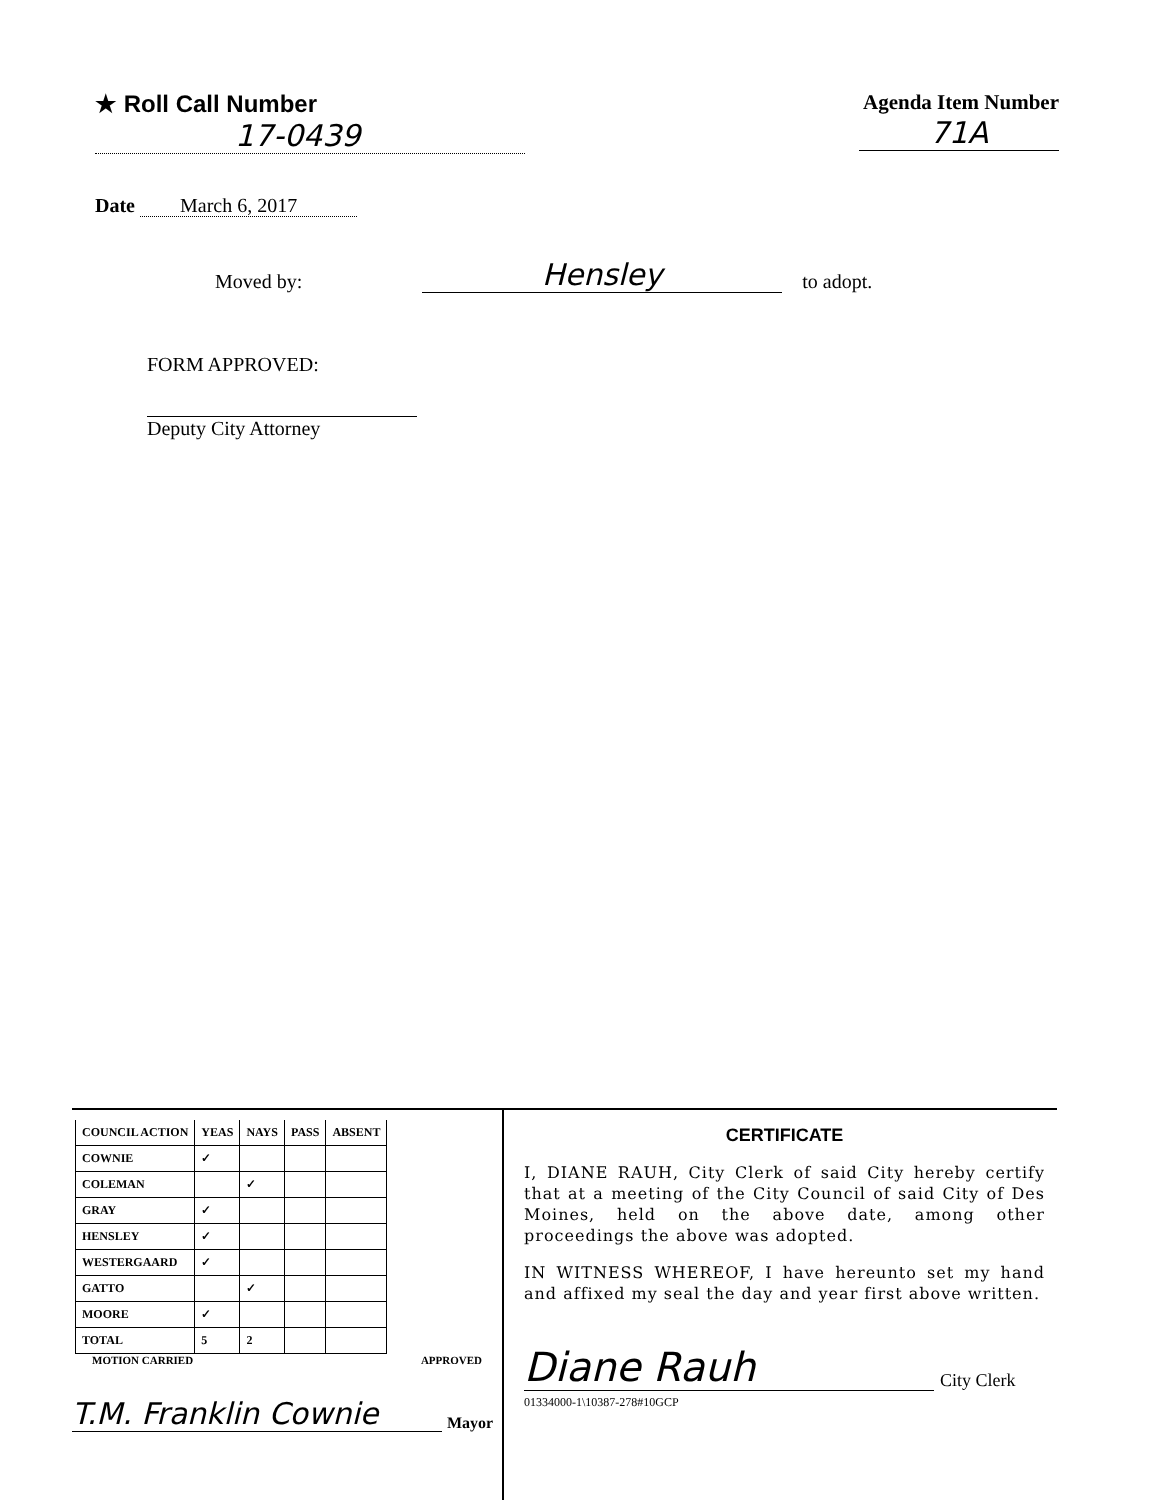★ Roll Call Number
17-0439
Agenda Item Number
71A
Date March 6, 2017
Moved by: Hensley to adopt.
FORM APPROVED:
Deputy City Attorney
| COUNCIL ACTION | YEAS | NAYS | PASS | ABSENT |
| --- | --- | --- | --- | --- |
| COWNIE | ✓ | | | |
| COLEMAN | | ✓ | | |
| GRAY | ✓ | | | |
| HENSLEY | ✓ | | | |
| WESTERGAARD | ✓ | | | |
| GATTO | | ✓ | | |
| MOORE | ✓ | | | |
| TOTAL | 5 | 2 | | |
MOTION CARRIED APPROVED
T.M. Franklin Cownie Mayor
CERTIFICATE
I, DIANE RAUH, City Clerk of said City hereby certify that at a meeting of the City Council of said City of Des Moines, held on the above date, among other proceedings the above was adopted.
IN WITNESS WHEREOF, I have hereunto set my hand and affixed my seal the day and year first above written.
Diane Rauh City Clerk
01334000-1\10387-278#10GCP